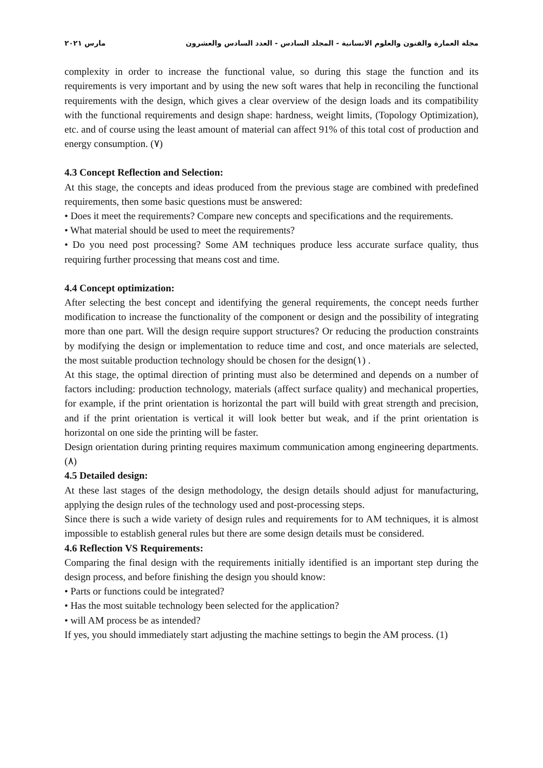مارس ٢٠٢١ مجلة العمارة والفنون والعلوم الانسانية - المجلد السادس - العدد السادس والعشرون
complexity in order to increase the functional value, so during this stage the function and its requirements is very important and by using the new soft wares that help in reconciling the functional requirements with the design, which gives a clear overview of the design loads and its compatibility with the functional requirements and design shape: hardness, weight limits, (Topology Optimization), etc. and of course using the least amount of material can affect 91% of this total cost of production and energy consumption. (٧)
4.3 Concept Reflection and Selection:
At this stage, the concepts and ideas produced from the previous stage are combined with predefined requirements, then some basic questions must be answered:
• Does it meet the requirements? Compare new concepts and specifications and the requirements.
• What material should be used to meet the requirements?
• Do you need post processing? Some AM techniques produce less accurate surface quality, thus requiring further processing that means cost and time.
4.4 Concept optimization:
After selecting the best concept and identifying the general requirements, the concept needs further modification to increase the functionality of the component or design and the possibility of integrating more than one part. Will the design require support structures? Or reducing the production constraints by modifying the design or implementation to reduce time and cost, and once materials are selected, the most suitable production technology should be chosen for the design(١) .
At this stage, the optimal direction of printing must also be determined and depends on a number of factors including: production technology, materials (affect surface quality) and mechanical properties, for example, if the print orientation is horizontal the part will build with great strength and precision, and if the print orientation is vertical it will look better but weak, and if the print orientation is horizontal on one side the printing will be faster.
Design orientation during printing requires maximum communication among engineering departments. (٨)
4.5 Detailed design:
At these last stages of the design methodology, the design details should adjust for manufacturing, applying the design rules of the technology used and post-processing steps.
Since there is such a wide variety of design rules and requirements for to AM techniques, it is almost impossible to establish general rules but there are some design details must be considered.
4.6 Reflection VS Requirements:
Comparing the final design with the requirements initially identified is an important step during the design process, and before finishing the design you should know:
• Parts or functions could be integrated?
• Has the most suitable technology been selected for the application?
• will AM process be as intended?
If yes, you should immediately start adjusting the machine settings to begin the AM process. (1)